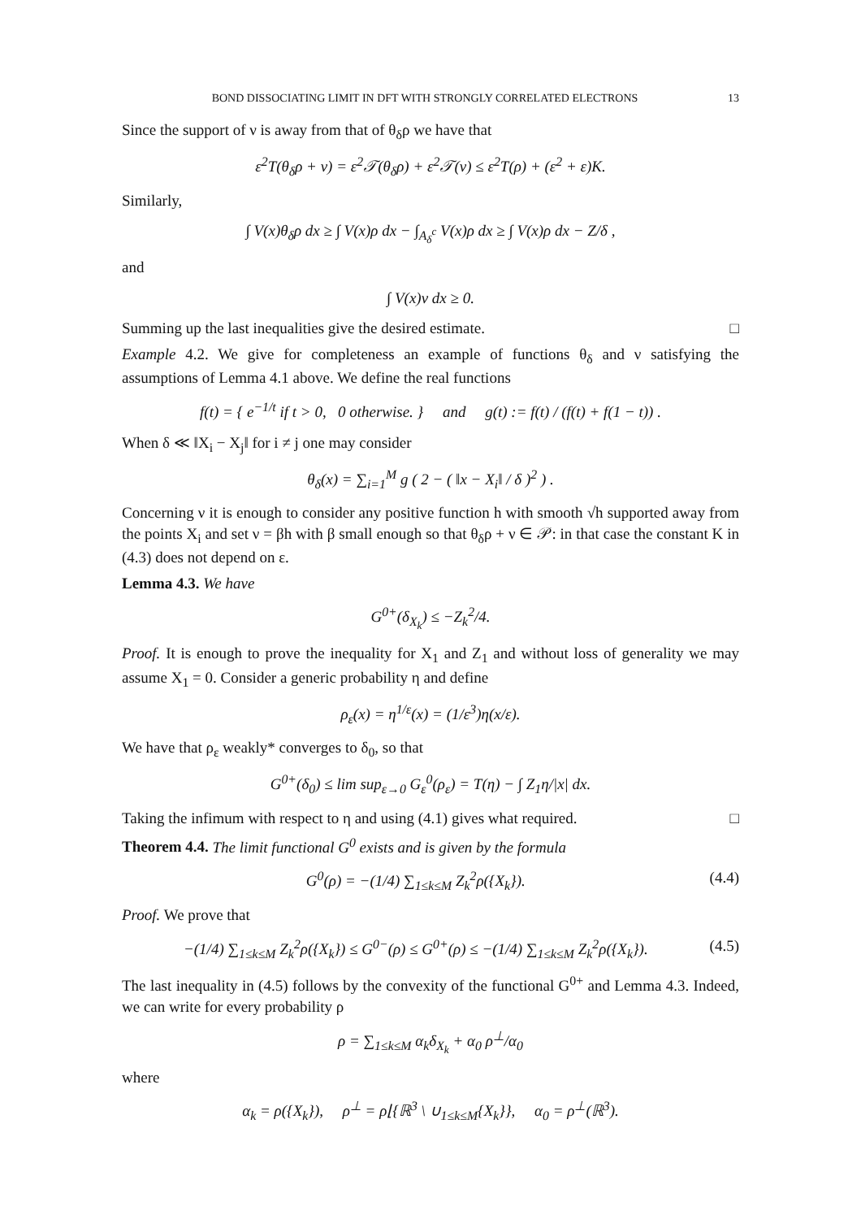BOND DISSOCIATING LIMIT IN DFT WITH STRONGLY CORRELATED ELECTRONS 13
Since the support of ν is away from that of θ<sub>δ</sub>ρ we have that
ε<sup>2</sup>T(θ<sub>δ</sub>ρ + ν) = ε<sup>2</sup>𝒯(θ<sub>δ</sub>ρ) + ε<sup>2</sup>𝒯(ν) ≤ ε<sup>2</sup>T(ρ) + (ε<sup>2</sup> + ε)K.
Similarly,
∫ V(x)θ<sub>δ</sub>ρ dx ≥ ∫ V(x)ρ dx − ∫<sub>A<sub>δ</sub><sup>c</sup></sub> V(x)ρ dx ≥ ∫ V(x)ρ dx − Z/δ ,
and
∫ V(x)ν dx ≥ 0.
Summing up the last inequalities give the desired estimate. □
Example 4.2. We give for completeness an example of functions θ<sub>δ</sub> and ν satisfying the assumptions of Lemma 4.1 above. We define the real functions
f(t) = { e<sup>−1/t</sup> if t > 0, 0 otherwise. } and g(t) := f(t) / (f(t) + f(1 − t)) .
When δ ≪ ‖X<sub>i</sub> − X<sub>j</sub>‖ for i ≠ j one may consider
θ<sub>δ</sub>(x) = ∑<sub>i=1</sub><sup>M</sup> g ( 2 − ( ‖x − X<sub>i</sub>‖ / δ )<sup>2</sup> ) .
Concerning ν it is enough to consider any positive function h with smooth √h supported away from the points X<sub>i</sub> and set ν = βh with β small enough so that θ<sub>δ</sub>ρ + ν ∈ 𝒫: in that case the constant K in (4.3) does not depend on ε.
Lemma 4.3. We have
G<sup>0+</sup>(δ<sub>X<sub>k</sub></sub>) ≤ −Z<sub>k</sub><sup>2</sup>/4.
Proof. It is enough to prove the inequality for X<sub>1</sub> and Z<sub>1</sub> and without loss of generality we may assume X<sub>1</sub> = 0. Consider a generic probability η and define
ρ<sub>ε</sub>(x) = η<sup>1/ε</sup>(x) = (1/ε<sup>3</sup>)η(x/ε).
We have that ρ<sub>ε</sub> weakly* converges to δ<sub>0</sub>, so that
G<sup>0+</sup>(δ<sub>0</sub>) ≤ lim sup<sub>ε→0</sub> G<sub>ε</sub><sup>0</sup>(ρ<sub>ε</sub>) = T(η) − ∫ Z<sub>1</sub>η/|x| dx.
Taking the infimum with respect to η and using (4.1) gives what required. □
Theorem 4.4. The limit functional G<sup>0</sup> exists and is given by the formula
G<sup>0</sup>(ρ) = −(1/4) ∑<sub>1≤k≤M</sub> Z<sub>k</sub><sup>2</sup>ρ({X<sub>k</sub>}). (4.4)
Proof. We prove that
−(1/4) ∑<sub>1≤k≤M</sub> Z<sub>k</sub><sup>2</sup>ρ({X<sub>k</sub>}) ≤ G<sup>0−</sup>(ρ) ≤ G<sup>0+</sup>(ρ) ≤ −(1/4) ∑<sub>1≤k≤M</sub> Z<sub>k</sub><sup>2</sup>ρ({X<sub>k</sub>}). (4.5)
The last inequality in (4.5) follows by the convexity of the functional G<sup>0+</sup> and Lemma 4.3. Indeed, we can write for every probability ρ
ρ = ∑<sub>1≤k≤M</sub> α<sub>k</sub>δ<sub>X<sub>k</sub></sub> + α<sub>0</sub> ρ<sup>⊥</sup>/α<sub>0</sub>
where
α<sub>k</sub> = ρ({X<sub>k</sub>}), ρ<sup>⊥</sup> = ρ⌊{ℝ<sup>3</sup> \ ∪<sub>1≤k≤M</sub>{X<sub>k</sub>}}, α<sub>0</sub> = ρ<sup>⊥</sup>(ℝ<sup>3</sup>).